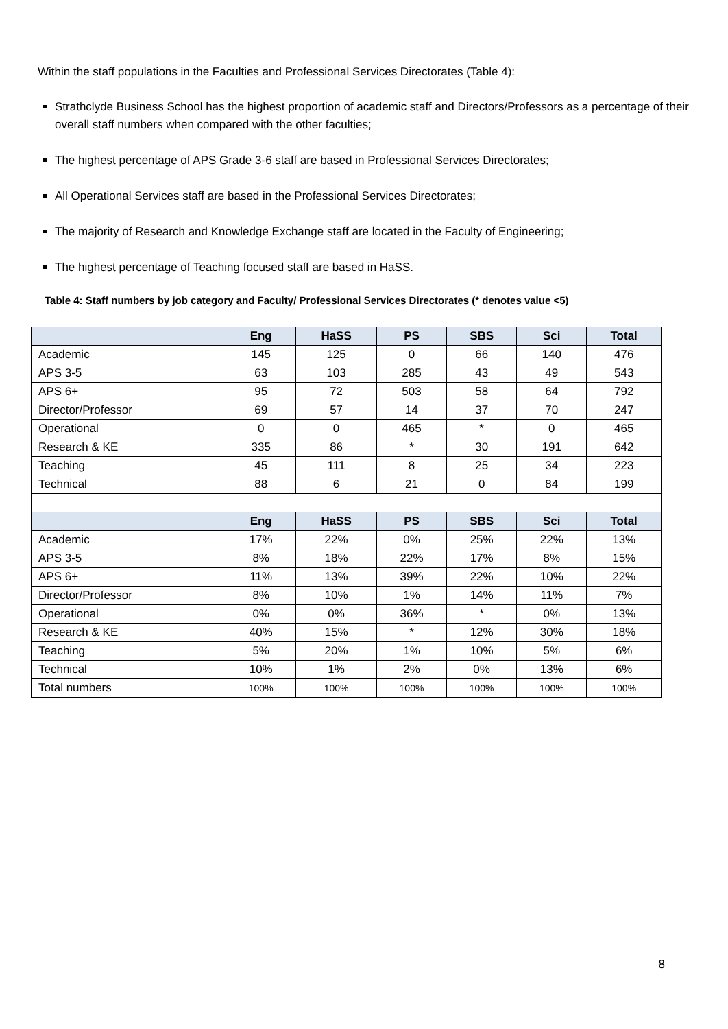Within the staff populations in the Faculties and Professional Services Directorates (Table 4):
Strathclyde Business School has the highest proportion of academic staff and Directors/Professors as a percentage of their overall staff numbers when compared with the other faculties;
The highest percentage of APS Grade 3-6 staff are based in Professional Services Directorates;
All Operational Services staff are based in the Professional Services Directorates;
The majority of Research and Knowledge Exchange staff are located in the Faculty of Engineering;
The highest percentage of Teaching focused staff are based in HaSS.
Table 4: Staff numbers by job category and Faculty/ Professional Services Directorates (* denotes value <5)
| | Eng | HaSS | PS | SBS | Sci | Total |
| --- | --- | --- | --- | --- | --- | --- |
| Academic | 145 | 125 | 0 | 66 | 140 | 476 |
| APS 3-5 | 63 | 103 | 285 | 43 | 49 | 543 |
| APS 6+ | 95 | 72 | 503 | 58 | 64 | 792 |
| Director/Professor | 69 | 57 | 14 | 37 | 70 | 247 |
| Operational | 0 | 0 | 465 | * | 0 | 465 |
| Research & KE | 335 | 86 | * | 30 | 191 | 642 |
| Teaching | 45 | 111 | 8 | 25 | 34 | 223 |
| Technical | 88 | 6 | 21 | 0 | 84 | 199 |
| | Eng | HaSS | PS | SBS | Sci | Total |
| Academic | 17% | 22% | 0% | 25% | 22% | 13% |
| APS 3-5 | 8% | 18% | 22% | 17% | 8% | 15% |
| APS 6+ | 11% | 13% | 39% | 22% | 10% | 22% |
| Director/Professor | 8% | 10% | 1% | 14% | 11% | 7% |
| Operational | 0% | 0% | 36% | * | 0% | 13% |
| Research & KE | 40% | 15% | * | 12% | 30% | 18% |
| Teaching | 5% | 20% | 1% | 10% | 5% | 6% |
| Technical | 10% | 1% | 2% | 0% | 13% | 6% |
| Total numbers | 100% | 100% | 100% | 100% | 100% | 100% |
8